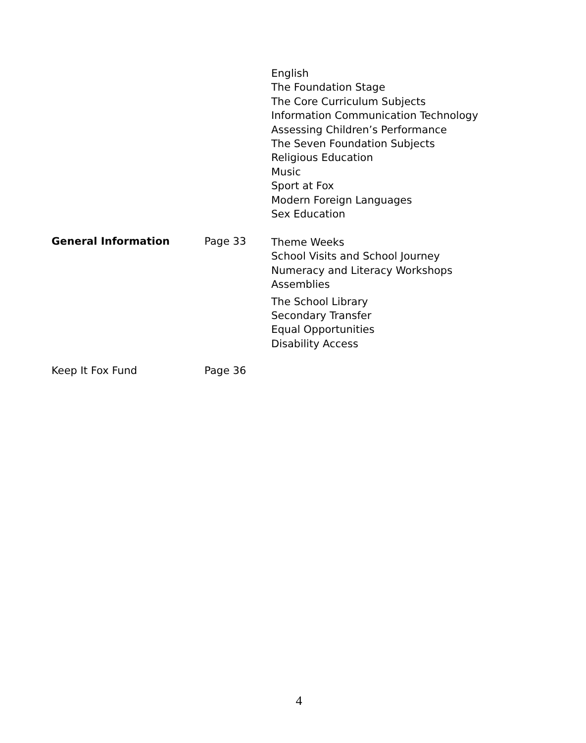English
The Foundation Stage
The Core Curriculum Subjects
Information Communication Technology
Assessing Children’s Performance
The Seven Foundation Subjects
Religious Education
Music
Sport at Fox
Modern Foreign Languages
Sex Education
General Information Page 33
Theme Weeks
School Visits and School Journey
Numeracy and Literacy Workshops
Assemblies
The School Library
Secondary Transfer
Equal Opportunities
Disability Access
Keep It Fox Fund Page 36
4